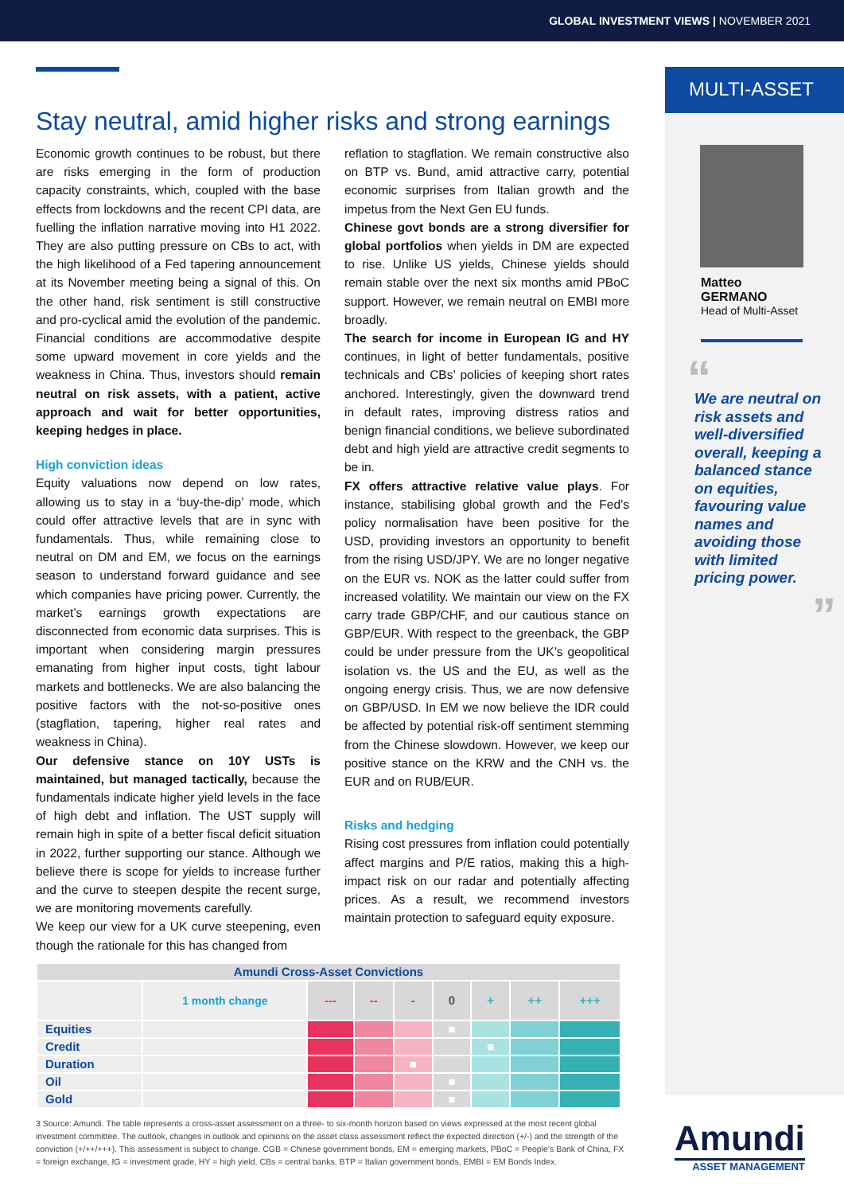GLOBAL INVESTMENT VIEWS | NOVEMBER 2021
Stay neutral, amid higher risks and strong earnings
Economic growth continues to be robust, but there are risks emerging in the form of production capacity constraints, which, coupled with the base effects from lockdowns and the recent CPI data, are fuelling the inflation narrative moving into H1 2022. They are also putting pressure on CBs to act, with the high likelihood of a Fed tapering announcement at its November meeting being a signal of this. On the other hand, risk sentiment is still constructive and pro-cyclical amid the evolution of the pandemic. Financial conditions are accommodative despite some upward movement in core yields and the weakness in China. Thus, investors should remain neutral on risk assets, with a patient, active approach and wait for better opportunities, keeping hedges in place.
High conviction ideas
Equity valuations now depend on low rates, allowing us to stay in a ‘buy-the-dip’ mode, which could offer attractive levels that are in sync with fundamentals. Thus, while remaining close to neutral on DM and EM, we focus on the earnings season to understand forward guidance and see which companies have pricing power. Currently, the market’s earnings growth expectations are disconnected from economic data surprises. This is important when considering margin pressures emanating from higher input costs, tight labour markets and bottlenecks. We are also balancing the positive factors with the not-so-positive ones (stagflation, tapering, higher real rates and weakness in China).
Our defensive stance on 10Y USTs is maintained, but managed tactically, because the fundamentals indicate higher yield levels in the face of high debt and inflation. The UST supply will remain high in spite of a better fiscal deficit situation in 2022, further supporting our stance. Although we believe there is scope for yields to increase further and the curve to steepen despite the recent surge, we are monitoring movements carefully.
We keep our view for a UK curve steepening, even though the rationale for this has changed from
reflation to stagflation. We remain constructive also on BTP vs. Bund, amid attractive carry, potential economic surprises from Italian growth and the impetus from the Next Gen EU funds.
Chinese govt bonds are a strong diversifier for global portfolios when yields in DM are expected to rise. Unlike US yields, Chinese yields should remain stable over the next six months amid PBoC support. However, we remain neutral on EMBI more broadly.
The search for income in European IG and HY continues, in light of better fundamentals, positive technicals and CBs’ policies of keeping short rates anchored. Interestingly, given the downward trend in default rates, improving distress ratios and benign financial conditions, we believe subordinated debt and high yield are attractive credit segments to be in.
FX offers attractive relative value plays. For instance, stabilising global growth and the Fed’s policy normalisation have been positive for the USD, providing investors an opportunity to benefit from the rising USD/JPY. We are no longer negative on the EUR vs. NOK as the latter could suffer from increased volatility. We maintain our view on the FX carry trade GBP/CHF, and our cautious stance on GBP/EUR. With respect to the greenback, the GBP could be under pressure from the UK’s geopolitical isolation vs. the US and the EU, as well as the ongoing energy crisis. Thus, we are now defensive on GBP/USD. In EM we now believe the IDR could be affected by potential risk-off sentiment stemming from the Chinese slowdown. However, we keep our positive stance on the KRW and the CNH vs. the EUR and on RUB/EUR.
Risks and hedging
Rising cost pressures from inflation could potentially affect margins and P/E ratios, making this a high-impact risk on our radar and potentially affecting prices. As a result, we recommend investors maintain protection to safeguard equity exposure.
| Amundi Cross-Asset Convictions | | | | | | | | |
| | 1 month change | --- | -- | - | 0 | + | ++ | +++ |
| Equities | | | | | ■ | | | |
| Credit | | | | | | ■ | | |
| Duration | | | | ■ | | | | |
| Oil | | | | | ■ | | | |
| Gold | | | | | ■ | | | |
3 Source: Amundi. The table represents a cross-asset assessment on a three- to six-month horizon based on views expressed at the most recent global investment committee. The outlook, changes in outlook and opinions on the asset class assessment reflect the expected direction (+/-) and the strength of the conviction (+/++/+++). This assessment is subject to change. CGB = Chinese government bonds, EM = emerging markets, PBoC = People’s Bank of China, FX = foreign exchange, IG = investment grade, HY = high yield, CBs = central banks, BTP = Italian government bonds, EMBI = EM Bonds Index.
MULTI-ASSET
Matteo
GERMANO
Head of Multi-Asset
“
We are neutral on risk assets and well-diversified overall, keeping a balanced stance on equities, favouring value names and avoiding those with limited pricing power.
”
Amundi
ASSET MANAGEMENT